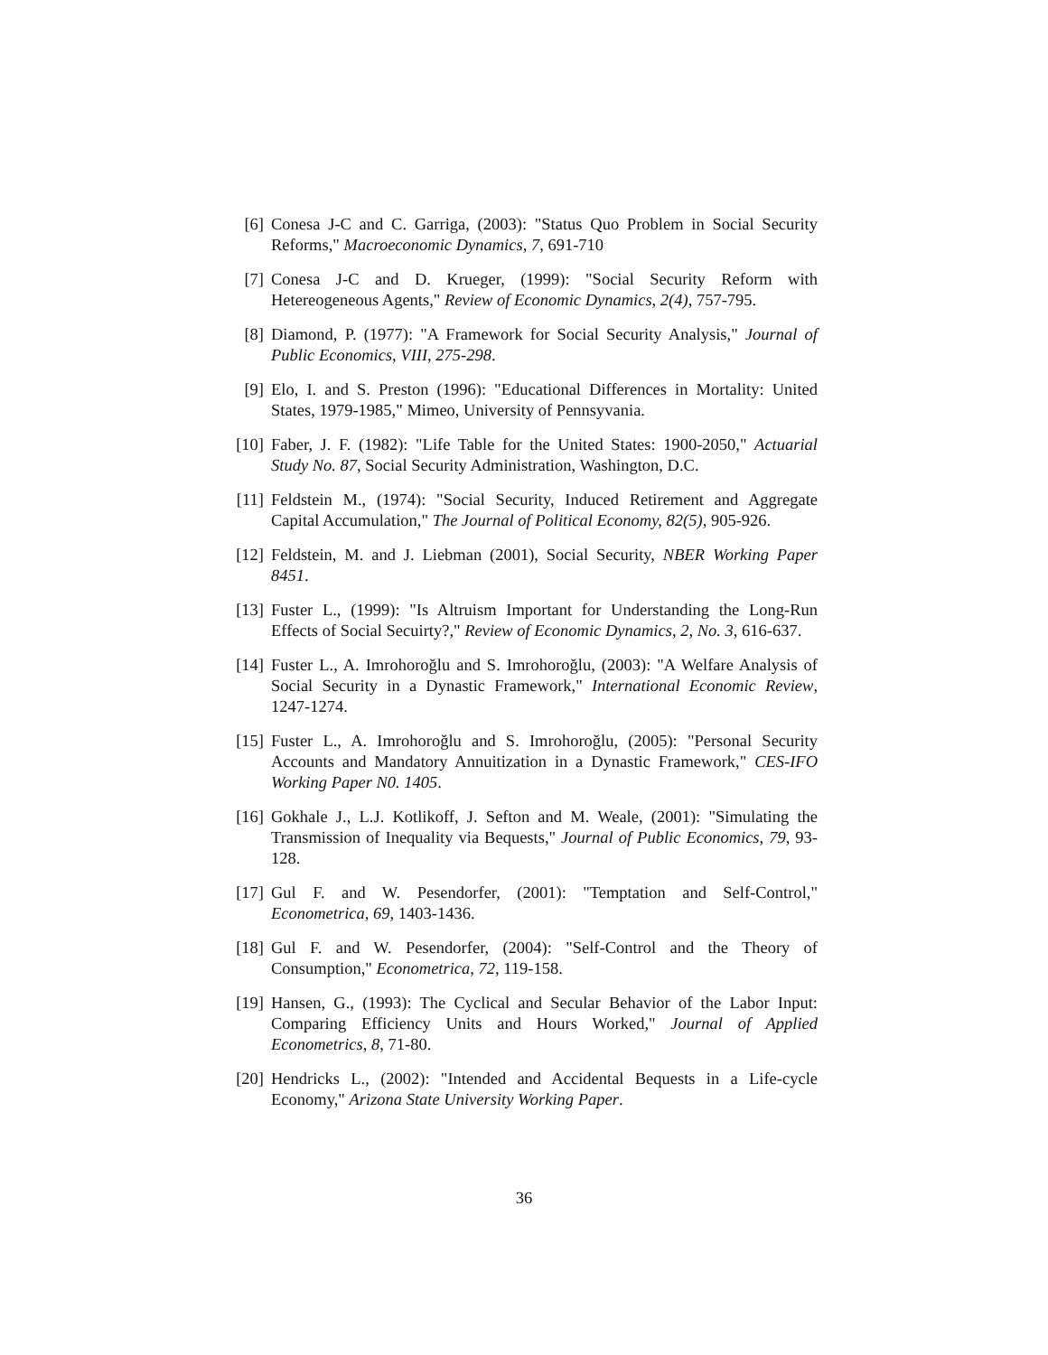[6] Conesa J-C and C. Garriga, (2003): "Status Quo Problem in Social Security Reforms," Macroeconomic Dynamics, 7, 691-710
[7] Conesa J-C and D. Krueger, (1999): "Social Security Reform with Hetereogeneous Agents," Review of Economic Dynamics, 2(4), 757-795.
[8] Diamond, P. (1977): "A Framework for Social Security Analysis," Journal of Public Economics, VIII, 275-298.
[9] Elo, I. and S. Preston (1996): "Educational Differences in Mortality: United States, 1979-1985," Mimeo, University of Pennsyvania.
[10]
Faber, J. F. (1982): "Life Table for the United States: 1900-2050," Actuarial Study No. 87, Social Security Administration, Washington, D.C.
[11]
Feldstein M., (1974): "Social Security, Induced Retirement and Aggregate Capital Accumulation," The Journal of Political Economy, 82(5), 905-926.
[12]
Feldstein, M. and J. Liebman (2001), Social Security, NBER Working Paper 8451.
[13]
Fuster L., (1999): "Is Altruism Important for Understanding the Long-Run Effects of Social Secuirty?," Review of Economic Dynamics, 2, No. 3, 616-637.
[14]
Fuster L., A. Imrohoroğlu and S. Imrohoroğlu, (2003): "A Welfare Analysis of Social Security in a Dynastic Framework," International Economic Review, 1247-1274.
[15]
Fuster L., A. Imrohoroğlu and S. Imrohoroğlu, (2005): "Personal Security Accounts and Mandatory Annuitization in a Dynastic Framework," CES-IFO Working Paper N0. 1405.
[16]
Gokhale J., L.J. Kotlikoff, J. Sefton and M. Weale, (2001): "Simulating the Transmission of Inequality via Bequests," Journal of Public Economics, 79, 93-128.
[17]
Gul F. and W. Pesendorfer, (2001): "Temptation and Self-Control," Econometrica, 69, 1403-1436.
[18]
Gul F. and W. Pesendorfer, (2004): "Self-Control and the Theory of Consumption," Econometrica, 72, 119-158.
[19]
Hansen, G., (1993): The Cyclical and Secular Behavior of the Labor Input: Comparing Efficiency Units and Hours Worked," Journal of Applied Econometrics, 8, 71-80.
[20]
Hendricks L., (2002): "Intended and Accidental Bequests in a Life-cycle Economy," Arizona State University Working Paper.
36